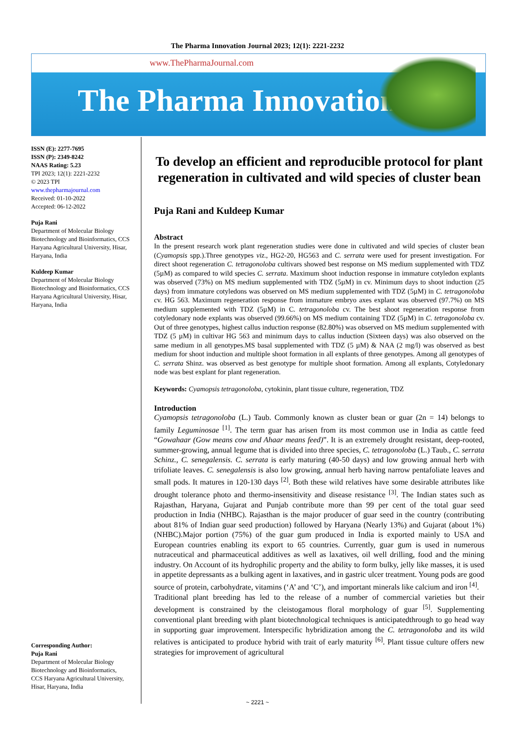The Pharma Innovation Journal 2023; 12(1): 2221-2232
www.ThePharmaJournal.com
The Pharma Innovation
ISSN (E): 2277-7695
ISSN (P): 2349-8242
NAAS Rating: 5.23
TPI 2023; 12(1): 2221-2232
© 2023 TPI
www.thepharmajournal.com
Received: 01-10-2022
Accepted: 06-12-2022
Puja Rani
Department of Molecular Biology Biotechnology and Bioinformatics, CCS Haryana Agricultural University, Hisar, Haryana, India
Kuldeep Kumar
Department of Molecular Biology Biotechnology and Bioinformatics, CCS Haryana Agricultural University, Hisar, Haryana, India
Corresponding Author:
Puja Rani
Department of Molecular Biology Biotechnology and Bioinformatics, CCS Haryana Agricultural University, Hisar, Haryana, India
To develop an efficient and reproducible protocol for plant regeneration in cultivated and wild species of cluster bean
Puja Rani and Kuldeep Kumar
Abstract
In the present research work plant regeneration studies were done in cultivated and wild species of cluster bean (Cyamopsis spp.).Three genotypes viz., HG2-20, HG563 and C. serrata were used for present investigation. For direct shoot regeneration C. tetragonoloba cultivars showed best response on MS medium supplemented with TDZ (5µM) as compared to wild species C. serrata. Maximum shoot induction response in immature cotyledon explants was observed (73%) on MS medium supplemented with TDZ (5µM) in cv. Minimum days to shoot induction (25 days) from immature cotyledons was observed on MS medium supplemented with TDZ (5µM) in C. tetragonoloba cv. HG 563. Maximum regeneration response from immature embryo axes explant was observed (97.7%) on MS medium supplemented with TDZ (5µM) in C. tetragonoloba cv. The best shoot regeneration response from cotyledonary node explants was observed (99.66%) on MS medium containing TDZ (5µM) in C. tetragonoloba cv. Out of three genotypes, highest callus induction response (82.80%) was observed on MS medium supplemented with TDZ (5 µM) in cultivar HG 563 and minimum days to callus induction (Sixteen days) was also observed on the same medium in all genotypes.MS basal supplemented with TDZ (5 µM) & NAA (2 mg/l) was observed as best medium for shoot induction and multiple shoot formation in all explants of three genotypes. Among all genotypes of C. serrata Shinz. was observed as best genotype for multiple shoot formation. Among all explants, Cotyledonary node was best explant for plant regeneration.
Keywords: Cyamopsis tetragonoloba, cytokinin, plant tissue culture, regeneration, TDZ
Introduction
Cyamopsis tetragonoloba (L.) Taub. Commonly known as cluster bean or guar (2n = 14) belongs to family Leguminosae <sup>[1]</sup>. The term guar has arisen from its most common use in India as cattle feed “Gowahaar (Gow means cow and Ahaar means feed)”. It is an extremely drought resistant, deep-rooted, summer-growing, annual legume that is divided into three species, C. tetragonoloba (L.) Taub., C. serrata Schinz., C. senegalensis. C. serrata is early maturing (40-50 days) and low growing annual herb with trifoliate leaves. C. senegalensis is also low growing, annual herb having narrow pentafoliate leaves and small pods. It matures in 120-130 days <sup>[2]</sup>. Both these wild relatives have some desirable attributes like drought tolerance photo and thermo-insensitivity and disease resistance <sup>[3]</sup>. The Indian states such as Rajasthan, Haryana, Gujarat and Punjab contribute more than 99 per cent of the total guar seed production in India (NHBC). Rajasthan is the major producer of guar seed in the country (contributing about 81% of Indian guar seed production) followed by Haryana (Nearly 13%) and Gujarat (about 1%) (NHBC).Major portion (75%) of the guar gum produced in India is exported mainly to USA and European countries enabling its export to 65 countries. Currently, guar gum is used in numerous nutraceutical and pharmaceutical additives as well as laxatives, oil well drilling, food and the mining industry. On Account of its hydrophilic property and the ability to form bulky, jelly like masses, it is used in appetite depressants as a bulking agent in laxatives, and in gastric ulcer treatment. Young pods are good source of protein, carbohydrate, vitamins (‘A’ and ‘C’), and important minerals like calcium and iron <sup>[4]</sup>.
Traditional plant breeding has led to the release of a number of commercial varieties but their development is constrained by the cleistogamous floral morphology of guar <sup>[5]</sup>. Supplementing conventional plant breeding with plant biotechnological techniques is anticipatedthrough to go head way in supporting guar improvement. Interspecific hybridization among the C. tetragonoloba and its wild relatives is anticipated to produce hybrid with trait of early maturity <sup>[6]</sup>. Plant tissue culture offers new strategies for improvement of agricultural
~ 2221 ~